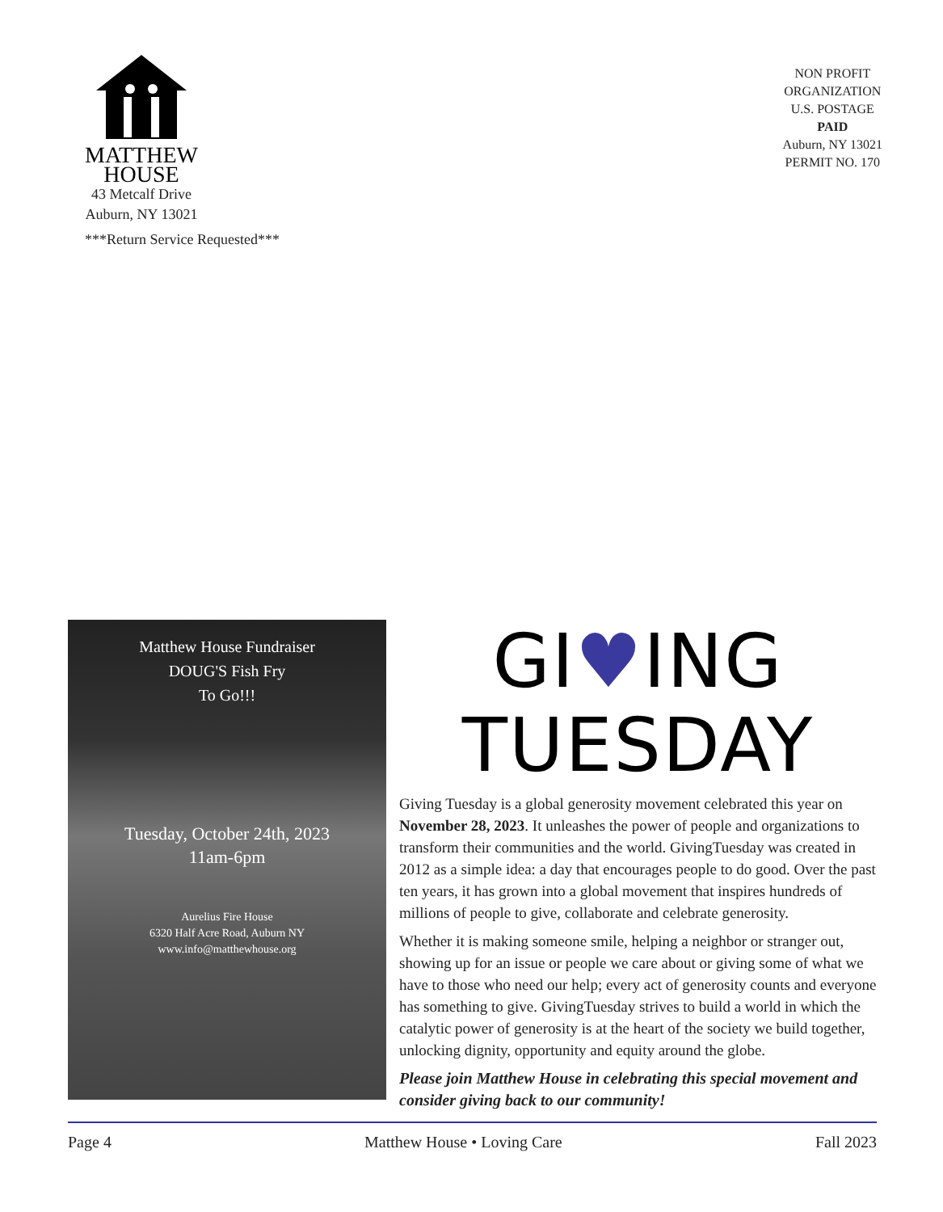MATTHEW
HOUSE
43 Metcalf Drive
Auburn, NY 13021
***Return Service Requested***
NON PROFIT
ORGANIZATION
U.S. POSTAGE
PAID
Auburn, NY 13021
PERMIT NO. 170
Matthew House Fundraiser
DOUG'S Fish Fry
To Go!!!
Tuesday, October 24th, 2023
11am-6pm
Aurelius Fire House
6320 Half Acre Road, Auburn NY
www.info@matthewhouse.org
GI♥ING
TUESDAY
Giving Tuesday is a global generosity movement celebrated this year on November 28, 2023. It unleashes the power of people and organizations to transform their communities and the world. GivingTuesday was created in 2012 as a simple idea: a day that encourages people to do good. Over the past ten years, it has grown into a global movement that inspires hundreds of millions of people to give, collaborate and celebrate generosity.
Whether it is making someone smile, helping a neighbor or stranger out, showing up for an issue or people we care about or giving some of what we have to those who need our help; every act of generosity counts and everyone has something to give. GivingTuesday strives to build a world in which the catalytic power of generosity is at the heart of the society we build together, unlocking dignity, opportunity and equity around the globe.
Please join Matthew House in celebrating this special movement and consider giving back to our community!
Page 4 Matthew House • Loving Care Fall 2023